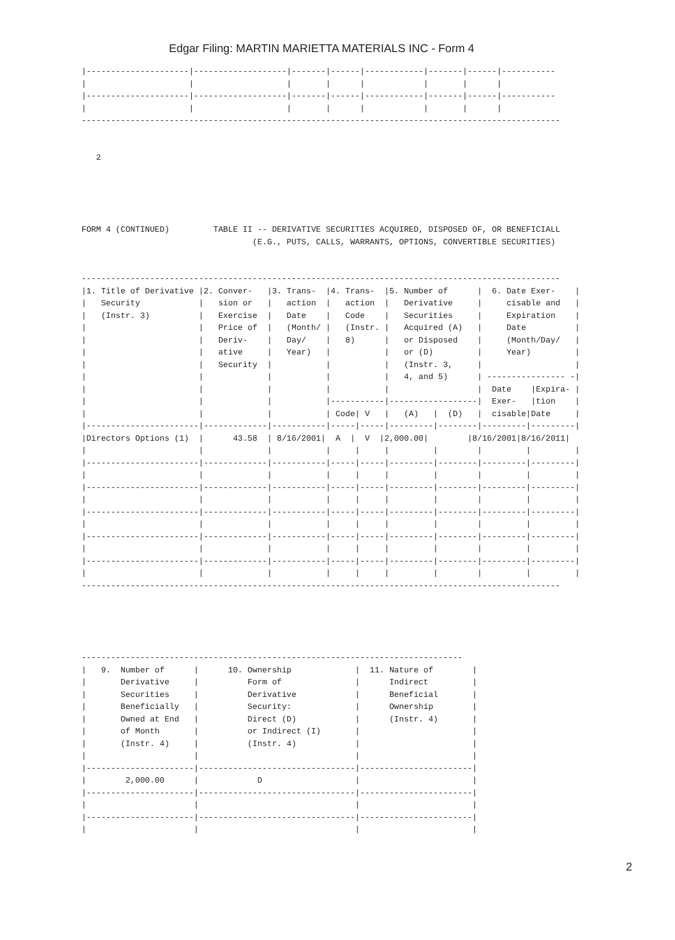Edgar Filing: MARTIN MARIETTA MATERIALS INC - Form 4
|---------------------|-------------------|-------|------|------------|-------|------|-----------
|                     |                   |       |      |            |       |      |
|---------------------|-------------------|-------|------|------------|-------|------|-----------
|                     |                   |       |      |            |       |      |
--------------------------------------------------------------------------------------------------


   2
FORM 4 (CONTINUED)         TABLE II -- DERIVATIVE SECURITIES ACQUIRED, DISPOSED OF, OR BENEFICIALL
                                   (E.G., PUTS, CALLS, WARRANTS, OPTIONS, CONVERTIBLE SECURITIES)


--------------------------------------------------------------------------------------------------
|1. Title of Derivative |2. Conver-   |3. Trans-  |4. Trans-  |5. Number of      |  6. Date Exer-    |
|   Security            |   sion or   |   action  |   action  |   Derivative     |     cisable and   |
|   (Instr. 3)          |   Exercise  |   Date    |   Code    |   Securities     |     Expiration    |
|                       |   Price of  |   (Month/ |   (Instr. |   Acquired (A)   |     Date          |
|                       |   Deriv-    |   Day/    |   8)      |   or Disposed    |     (Month/Day/   |
|                       |   ative     |   Year)   |           |   or (D)         |     Year)         |
|                       |   Security  |           |           |   (Instr. 3,     |                   |
|                       |             |           |           |   4, and 5)      | ---------------- -|
|                       |             |           |           |                  |  Date    |Expira- |
|                       |             |           |-----------|------------------|  Exer-   |tion    |
|                       |             |           | Code| V   |   (A)   |  (D)   |  cisable|Date     |
|-----------------------|-------------|-----------|-----|-----|---------|--------|---------|---------|
|Directors Options (1)  |      43.58  | 8/16/2001|  A  |  V  |2,000.00|        |8/16/2001|8/16/2011|
|                       |             |           |     |     |         |        |         |         |
|-----------------------|-------------|-----------|-----|-----|---------|--------|---------|---------|
|                       |             |           |     |     |         |        |         |         |
|-----------------------|-------------|-----------|-----|-----|---------|--------|---------|---------|
|                       |             |           |     |     |         |        |         |         |
|-----------------------|-------------|-----------|-----|-----|---------|--------|---------|---------|
|                       |             |           |     |     |         |        |         |         |
|-----------------------|-------------|-----------|-----|-----|---------|--------|---------|---------|
|                       |             |           |     |     |         |        |         |         |
|-----------------------|-------------|-----------|-----|-----|---------|--------|---------|---------|
|                       |             |           |     |     |         |        |         |         |
--------------------------------------------------------------------------------------------------
------------------------------------------------------------------------------
|   9.  Number of      |      10. Ownership             |  11. Nature of        |
|       Derivative     |          Form of               |      Indirect         |
|       Securities     |          Derivative            |      Beneficial       |
|       Beneficially   |          Security:             |      Ownership        |
|       Owned at End   |          Direct (D)            |      (Instr. 4)       |
|       of Month       |          or Indirect (I)       |                       |
|       (Instr. 4)     |          (Instr. 4)            |                       |
|                      |                                |                       |
|----------------------|--------------------------------|-----------------------|
|        2,000.00      |            D                   |                       |
|----------------------|--------------------------------|-----------------------|
|                      |                                |                       |
|----------------------|--------------------------------|-----------------------|
|                      |                                |                       |
2